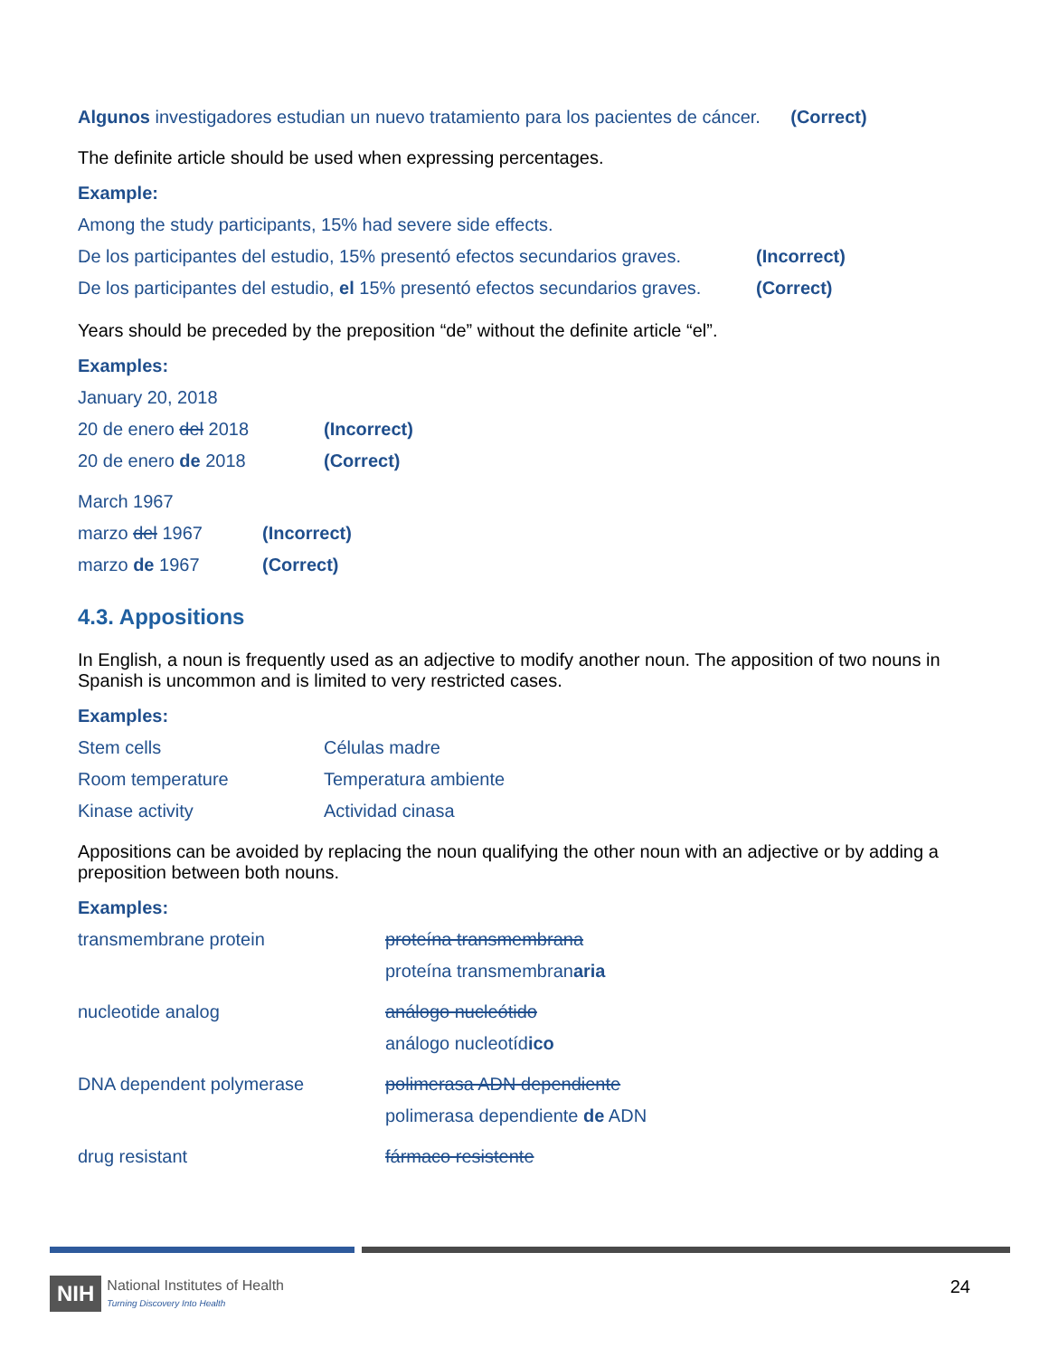Algunos investigadores estudian un nuevo tratamiento para los pacientes de cáncer. (Correct)
The definite article should be used when expressing percentages.
Example:
| Among the study participants, 15% had severe side effects. | |
| De los participantes del estudio, 15% presentó efectos secundarios graves. | (Incorrect) |
| De los participantes del estudio, el 15% presentó efectos secundarios graves. | (Correct) |
Years should be preceded by the preposition “de” without the definite article “el”.
Examples:
| January 20, 2018 | |
| 20 de enero del 2018 | (Incorrect) |
| 20 de enero de 2018 | (Correct) |
| March 1967 | |
| marzo del 1967 | (Incorrect) |
| marzo de 1967 | (Correct) |
4.3. Appositions
In English, a noun is frequently used as an adjective to modify another noun. The apposition of two nouns in Spanish is uncommon and is limited to very restricted cases.
Examples:
| Stem cells | Células madre |
| Room temperature | Temperatura ambiente |
| Kinase activity | Actividad cinasa |
Appositions can be avoided by replacing the noun qualifying the other noun with an adjective or by adding a preposition between both nouns.
Examples:
| transmembrane protein | proteína transmembrana |
| | proteína transmembran aria |
| nucleotide analog | análogo nucleótido |
| | análogo nucleotíd ico |
| DNA dependent polymerase | polimerasa ADN dependiente |
| | polimerasa dependiente de ADN |
| drug resistant | fármaco resistente |
NIH National Institutes of Health
Turning Discovery Into Health
24